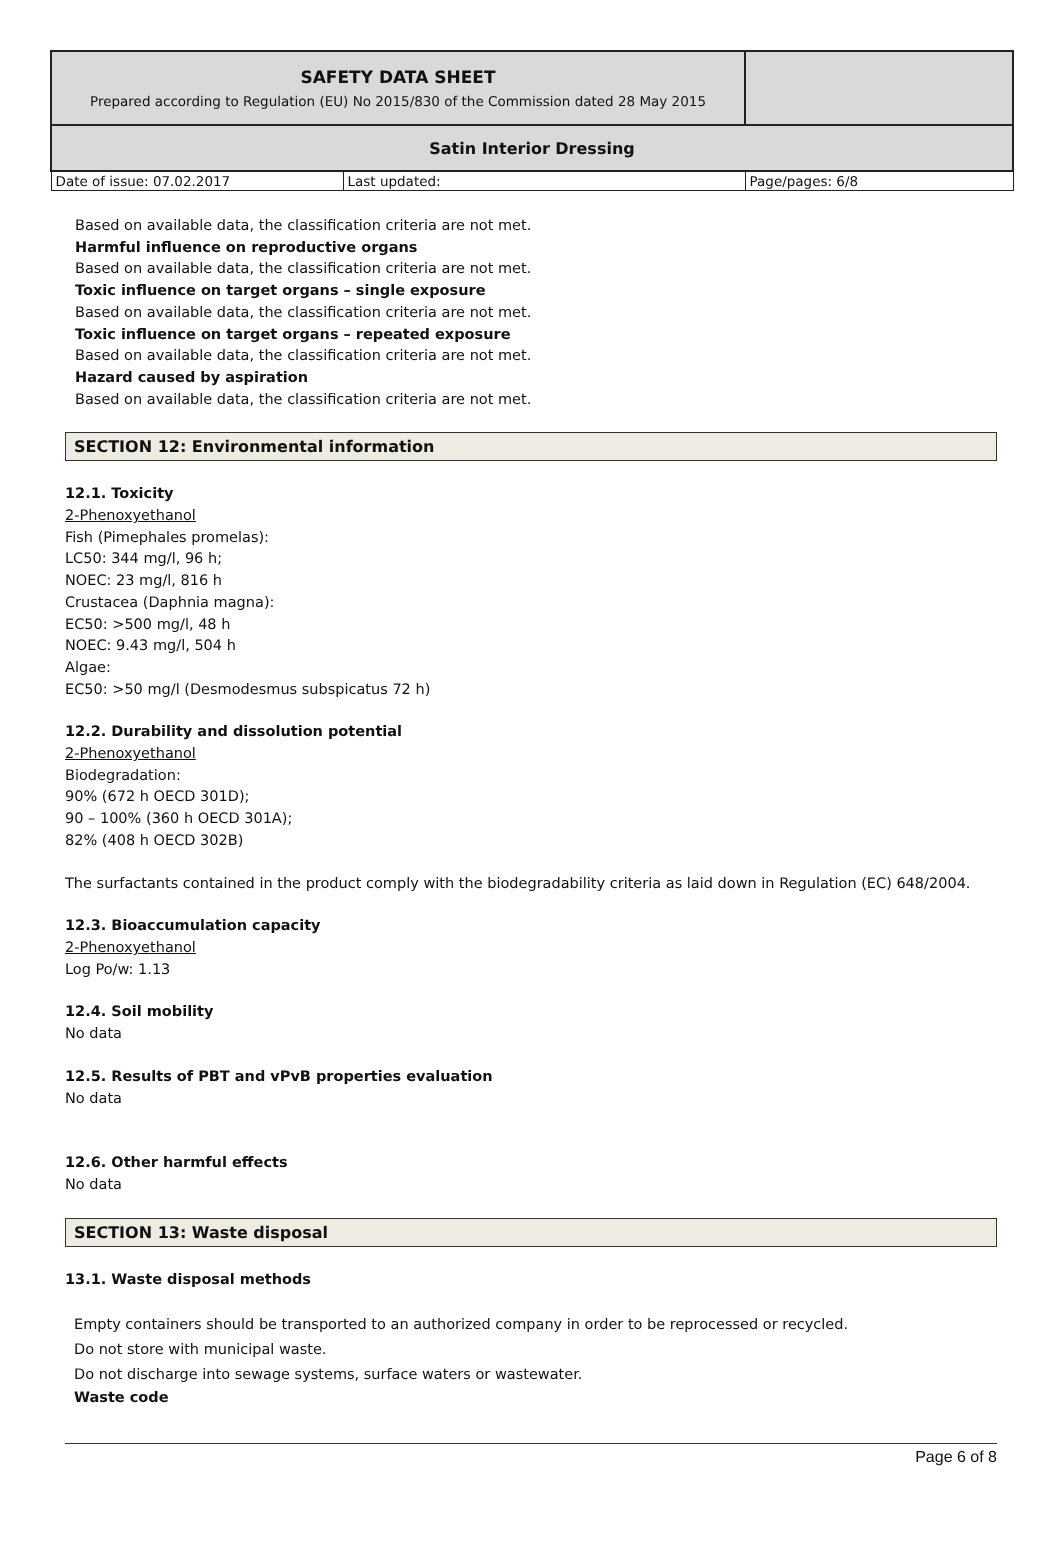| SAFETY DATA SHEET Prepared according to Regulation (EU) No 2015/830 of the Commission dated 28 May 2015 | | |
| Satin Interior Dressing | | |
| Date of issue: 07.02.2017 | Last updated: | Page/pages: 6/8 |
Based on available data, the classification criteria are not met.
Harmful influence on reproductive organs
Based on available data, the classification criteria are not met.
Toxic influence on target organs – single exposure
Based on available data, the classification criteria are not met.
Toxic influence on target organs – repeated exposure
Based on available data, the classification criteria are not met.
Hazard caused by aspiration
Based on available data, the classification criteria are not met.
SECTION 12: Environmental information
12.1. Toxicity
2-Phenoxyethanol
Fish (Pimephales promelas):
LC50: 344 mg/l, 96 h;
NOEC: 23 mg/l, 816 h
Crustacea (Daphnia magna):
EC50: >500 mg/l, 48 h
NOEC: 9.43 mg/l, 504 h
Algae:
EC50: >50 mg/l (Desmodesmus subspicatus 72 h)
12.2. Durability and dissolution potential
2-Phenoxyethanol
Biodegradation:
90% (672 h OECD 301D);
90 – 100% (360 h OECD 301A);
82% (408 h OECD 302B)
The surfactants contained in the product comply with the biodegradability criteria as laid down in Regulation (EC) 648/2004.
12.3. Bioaccumulation capacity
2-Phenoxyethanol
Log Po/w: 1.13
12.4. Soil mobility
No data
12.5. Results of PBT and vPvB properties evaluation
No data
12.6. Other harmful effects
No data
SECTION 13: Waste disposal
13.1. Waste disposal methods
Empty containers should be transported to an authorized company in order to be reprocessed or recycled.
Do not store with municipal waste.
Do not discharge into sewage systems, surface waters or wastewater.
Waste code
Page 6 of 8